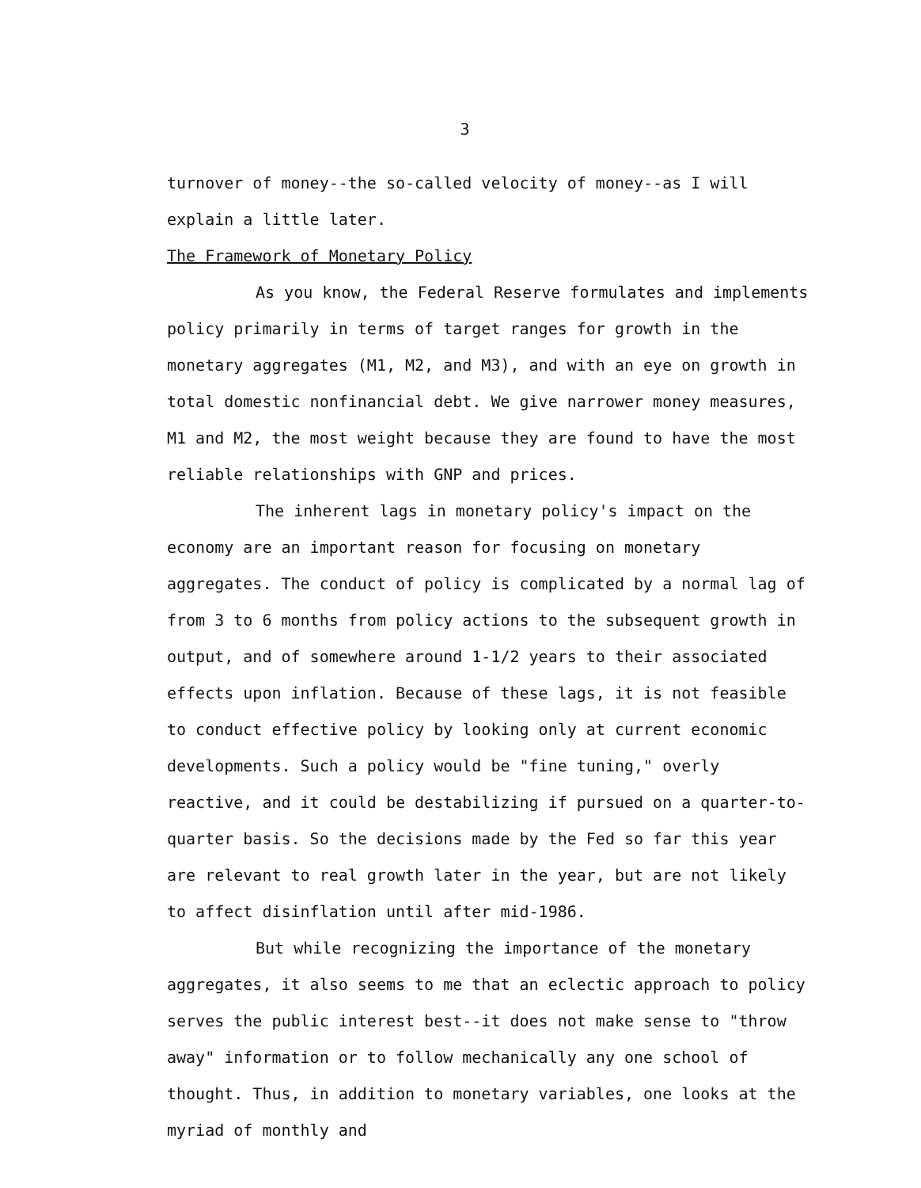3
turnover of money--the so-called velocity of money--as I will explain a little later.
The Framework of Monetary Policy
As you know, the Federal Reserve formulates and implements policy primarily in terms of target ranges for growth in the monetary aggregates (M1, M2, and M3), and with an eye on growth in total domestic nonfinancial debt. We give narrower money measures, M1 and M2, the most weight because they are found to have the most reliable relationships with GNP and prices.
The inherent lags in monetary policy's impact on the economy are an important reason for focusing on monetary aggregates. The conduct of policy is complicated by a normal lag of from 3 to 6 months from policy actions to the subsequent growth in output, and of somewhere around 1-1/2 years to their associated effects upon inflation. Because of these lags, it is not feasible to conduct effective policy by looking only at current economic developments. Such a policy would be "fine tuning," overly reactive, and it could be destabilizing if pursued on a quarter-to-quarter basis. So the decisions made by the Fed so far this year are relevant to real growth later in the year, but are not likely to affect disinflation until after mid-1986.
But while recognizing the importance of the monetary aggregates, it also seems to me that an eclectic approach to policy serves the public interest best--it does not make sense to "throw away" information or to follow mechanically any one school of thought. Thus, in addition to monetary variables, one looks at the myriad of monthly and